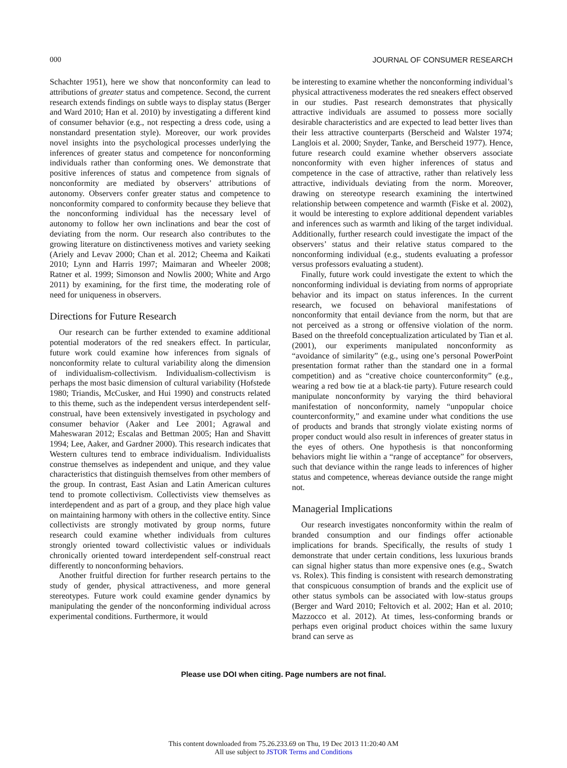000 JOURNAL OF CONSUMER RESEARCH
Schachter 1951), here we show that nonconformity can lead to attributions of greater status and competence. Second, the current research extends findings on subtle ways to display status (Berger and Ward 2010; Han et al. 2010) by investigating a different kind of consumer behavior (e.g., not respecting a dress code, using a nonstandard presentation style). Moreover, our work provides novel insights into the psychological processes underlying the inferences of greater status and competence for nonconforming individuals rather than conforming ones. We demonstrate that positive inferences of status and competence from signals of nonconformity are mediated by observers’ attributions of autonomy. Observers confer greater status and competence to nonconformity compared to conformity because they believe that the nonconforming individual has the necessary level of autonomy to follow her own inclinations and bear the cost of deviating from the norm. Our research also contributes to the growing literature on distinctiveness motives and variety seeking (Ariely and Levav 2000; Chan et al. 2012; Cheema and Kaikati 2010; Lynn and Harris 1997; Maimaran and Wheeler 2008; Ratner et al. 1999; Simonson and Nowlis 2000; White and Argo 2011) by examining, for the first time, the moderating role of need for uniqueness in observers.
Directions for Future Research
Our research can be further extended to examine additional potential moderators of the red sneakers effect. In particular, future work could examine how inferences from signals of nonconformity relate to cultural variability along the dimension of individualism-collectivism. Individualism-collectivism is perhaps the most basic dimension of cultural variability (Hofstede 1980; Triandis, McCusker, and Hui 1990) and constructs related to this theme, such as the independent versus interdependent self-construal, have been extensively investigated in psychology and consumer behavior (Aaker and Lee 2001; Agrawal and Maheswaran 2012; Escalas and Bettman 2005; Han and Shavitt 1994; Lee, Aaker, and Gardner 2000). This research indicates that Western cultures tend to embrace individualism. Individualists construe themselves as independent and unique, and they value characteristics that distinguish themselves from other members of the group. In contrast, East Asian and Latin American cultures tend to promote collectivism. Collectivists view themselves as interdependent and as part of a group, and they place high value on maintaining harmony with others in the collective entity. Since collectivists are strongly motivated by group norms, future research could examine whether individuals from cultures strongly oriented toward collectivistic values or individuals chronically oriented toward interdependent self-construal react differently to nonconforming behaviors.
Another fruitful direction for further research pertains to the study of gender, physical attractiveness, and more general stereotypes. Future work could examine gender dynamics by manipulating the gender of the nonconforming individual across experimental conditions. Furthermore, it would
be interesting to examine whether the nonconforming individual’s physical attractiveness moderates the red sneakers effect observed in our studies. Past research demonstrates that physically attractive individuals are assumed to possess more socially desirable characteristics and are expected to lead better lives than their less attractive counterparts (Berscheid and Walster 1974; Langlois et al. 2000; Snyder, Tanke, and Berscheid 1977). Hence, future research could examine whether observers associate nonconformity with even higher inferences of status and competence in the case of attractive, rather than relatively less attractive, individuals deviating from the norm. Moreover, drawing on stereotype research examining the intertwined relationship between competence and warmth (Fiske et al. 2002), it would be interesting to explore additional dependent variables and inferences such as warmth and liking of the target individual. Additionally, further research could investigate the impact of the observers’ status and their relative status compared to the nonconforming individual (e.g., students evaluating a professor versus professors evaluating a student).
Finally, future work could investigate the extent to which the nonconforming individual is deviating from norms of appropriate behavior and its impact on status inferences. In the current research, we focused on behavioral manifestations of nonconformity that entail deviance from the norm, but that are not perceived as a strong or offensive violation of the norm. Based on the threefold conceptualization articulated by Tian et al. (2001), our experiments manipulated nonconformity as “avoidance of similarity” (e.g., using one’s personal PowerPoint presentation format rather than the standard one in a formal competition) and as “creative choice counterconformity” (e.g., wearing a red bow tie at a black-tie party). Future research could manipulate nonconformity by varying the third behavioral manifestation of nonconformity, namely “unpopular choice counterconformity,” and examine under what conditions the use of products and brands that strongly violate existing norms of proper conduct would also result in inferences of greater status in the eyes of others. One hypothesis is that nonconforming behaviors might lie within a “range of acceptance” for observers, such that deviance within the range leads to inferences of higher status and competence, whereas deviance outside the range might not.
Managerial Implications
Our research investigates nonconformity within the realm of branded consumption and our findings offer actionable implications for brands. Specifically, the results of study 1 demonstrate that under certain conditions, less luxurious brands can signal higher status than more expensive ones (e.g., Swatch vs. Rolex). This finding is consistent with research demonstrating that conspicuous consumption of brands and the explicit use of other status symbols can be associated with low-status groups (Berger and Ward 2010; Feltovich et al. 2002; Han et al. 2010; Mazzocco et al. 2012). At times, less-conforming brands or perhaps even original product choices within the same luxury brand can serve as
Please use DOI when citing. Page numbers are not final.
This content downloaded from 75.26.233.69 on Thu, 19 Dec 2013 11:20:40 AM
All use subject to JSTOR Terms and Conditions